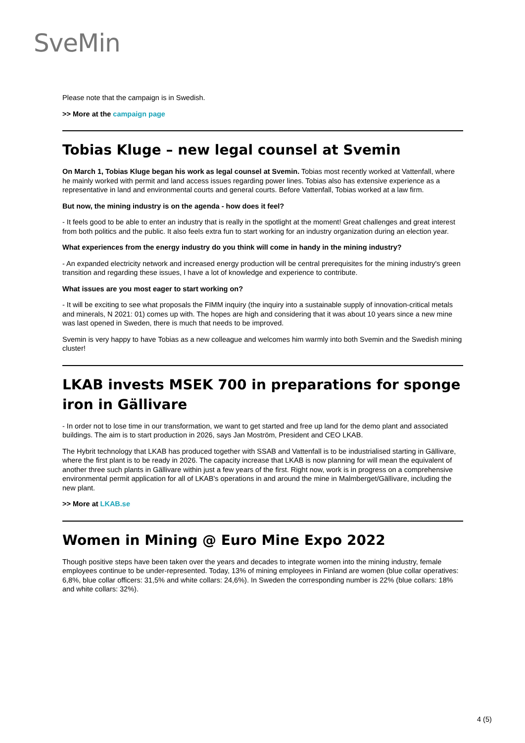SveMin
Please note that the campaign is in Swedish.
>> More at the campaign page
Tobias Kluge – new legal counsel at Svemin
On March 1, Tobias Kluge began his work as legal counsel at Svemin. Tobias most recently worked at Vattenfall, where he mainly worked with permit and land access issues regarding power lines. Tobias also has extensive experience as a representative in land and environmental courts and general courts. Before Vattenfall, Tobias worked at a law firm.
But now, the mining industry is on the agenda - how does it feel?
- It feels good to be able to enter an industry that is really in the spotlight at the moment! Great challenges and great interest from both politics and the public. It also feels extra fun to start working for an industry organization during an election year.
What experiences from the energy industry do you think will come in handy in the mining industry?
- An expanded electricity network and increased energy production will be central prerequisites for the mining industry's green transition and regarding these issues, I have a lot of knowledge and experience to contribute.
What issues are you most eager to start working on?
- It will be exciting to see what proposals the FIMM inquiry (the inquiry into a sustainable supply of innovation-critical metals and minerals, N 2021: 01) comes up with. The hopes are high and considering that it was about 10 years since a new mine was last opened in Sweden, there is much that needs to be improved.
Svemin is very happy to have Tobias as a new colleague and welcomes him warmly into both Svemin and the Swedish mining cluster!
LKAB invests MSEK 700 in preparations for sponge iron in Gällivare
- In order not to lose time in our transformation, we want to get started and free up land for the demo plant and associated buildings. The aim is to start production in 2026, says Jan Moström, President and CEO LKAB.
The Hybrit technology that LKAB has produced together with SSAB and Vattenfall is to be industrialised starting in Gällivare, where the first plant is to be ready in 2026. The capacity increase that LKAB is now planning for will mean the equivalent of another three such plants in Gällivare within just a few years of the first. Right now, work is in progress on a comprehensive environmental permit application for all of LKAB's operations in and around the mine in Malmberget/Gällivare, including the new plant.
>> More at LKAB.se
Women in Mining @ Euro Mine Expo 2022
Though positive steps have been taken over the years and decades to integrate women into the mining industry, female employees continue to be under-represented. Today, 13% of mining employees in Finland are women (blue collar operatives: 6,8%, blue collar officers: 31,5% and white collars: 24,6%). In Sweden the corresponding number is 22% (blue collars: 18% and white collars: 32%).
4 (5)